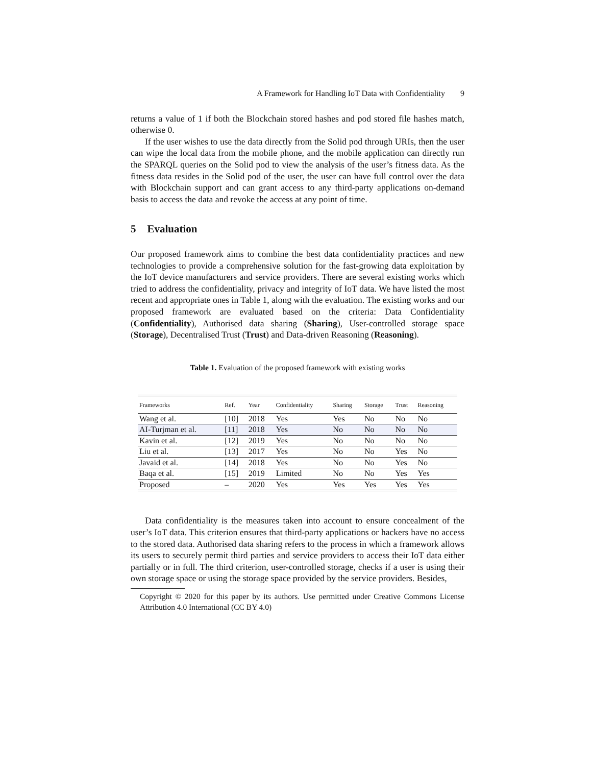A Framework for Handling IoT Data with Confidentiality 9
returns a value of 1 if both the Blockchain stored hashes and pod stored file hashes match, otherwise 0.
If the user wishes to use the data directly from the Solid pod through URIs, then the user can wipe the local data from the mobile phone, and the mobile application can directly run the SPARQL queries on the Solid pod to view the analysis of the user’s fitness data. As the fitness data resides in the Solid pod of the user, the user can have full control over the data with Blockchain support and can grant access to any third-party applications on-demand basis to access the data and revoke the access at any point of time.
5 Evaluation
Our proposed framework aims to combine the best data confidentiality practices and new technologies to provide a comprehensive solution for the fast-growing data exploitation by the IoT device manufacturers and service providers. There are several existing works which tried to address the confidentiality, privacy and integrity of IoT data. We have listed the most recent and appropriate ones in Table 1, along with the evaluation. The existing works and our proposed framework are evaluated based on the criteria: Data Confidentiality (Confidentiality), Authorised data sharing (Sharing), User-controlled storage space (Storage), Decentralised Trust (Trust) and Data-driven Reasoning (Reasoning).
Table 1. Evaluation of the proposed framework with existing works
| Frameworks | Ref. | Year | Confidentiality | Sharing | Storage | Trust | Reasoning |
| --- | --- | --- | --- | --- | --- | --- | --- |
| Wang et al. | [10] | 2018 | Yes | Yes | No | No | No |
| AI-Turjman et al. | [11] | 2018 | Yes | No | No | No | No |
| Kavin et al. | [12] | 2019 | Yes | No | No | No | No |
| Liu et al. | [13] | 2017 | Yes | No | No | Yes | No |
| Javaid et al. | [14] | 2018 | Yes | No | No | Yes | No |
| Baqa et al. | [15] | 2019 | Limited | No | No | Yes | Yes |
| Proposed | – | 2020 | Yes | Yes | Yes | Yes | Yes |
Data confidentiality is the measures taken into account to ensure concealment of the user’s IoT data. This criterion ensures that third-party applications or hackers have no access to the stored data. Authorised data sharing refers to the process in which a framework allows its users to securely permit third parties and service providers to access their IoT data either partially or in full. The third criterion, user-controlled storage, checks if a user is using their own storage space or using the storage space provided by the service providers. Besides,
Copyright © 2020 for this paper by its authors. Use permitted under Creative Commons License Attribution 4.0 International (CC BY 4.0)